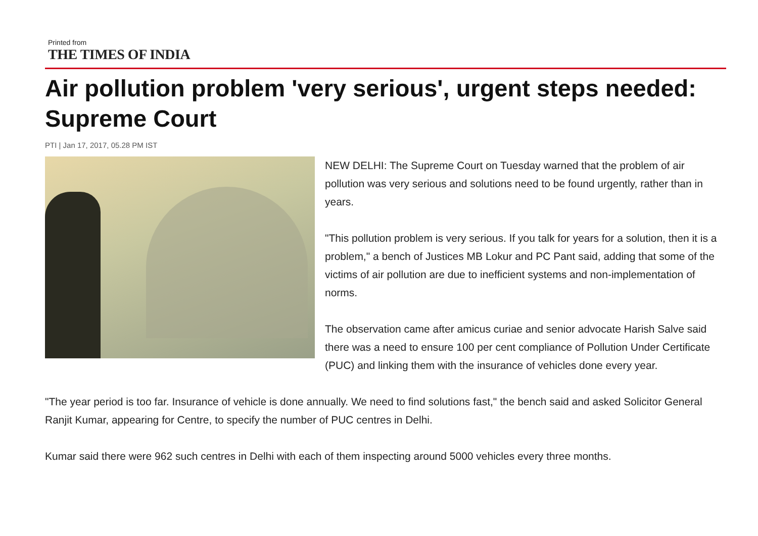Printed from
THE TIMES OF INDIA
Air pollution problem 'very serious', urgent steps needed: Supreme Court
PTI | Jan 17, 2017, 05.28 PM IST
NEW DELHI: The Supreme Court on Tuesday warned that the problem of air pollution was very serious and solutions need to be found urgently, rather than in years.
"This pollution problem is very serious. If you talk for years for a solution, then it is a problem," a bench of Justices MB Lokur and PC Pant said, adding that some of the victims of air pollution are due to inefficient systems and non-implementation of norms.
The observation came after amicus curiae and senior advocate Harish Salve said there was a need to ensure 100 per cent compliance of Pollution Under Certificate (PUC) and linking them with the insurance of vehicles done every year.
"The year period is too far. Insurance of vehicle is done annually. We need to find solutions fast," the bench said and asked Solicitor General Ranjit Kumar, appearing for Centre, to specify the number of PUC centres in Delhi.
Kumar said there were 962 such centres in Delhi with each of them inspecting around 5000 vehicles every three months.